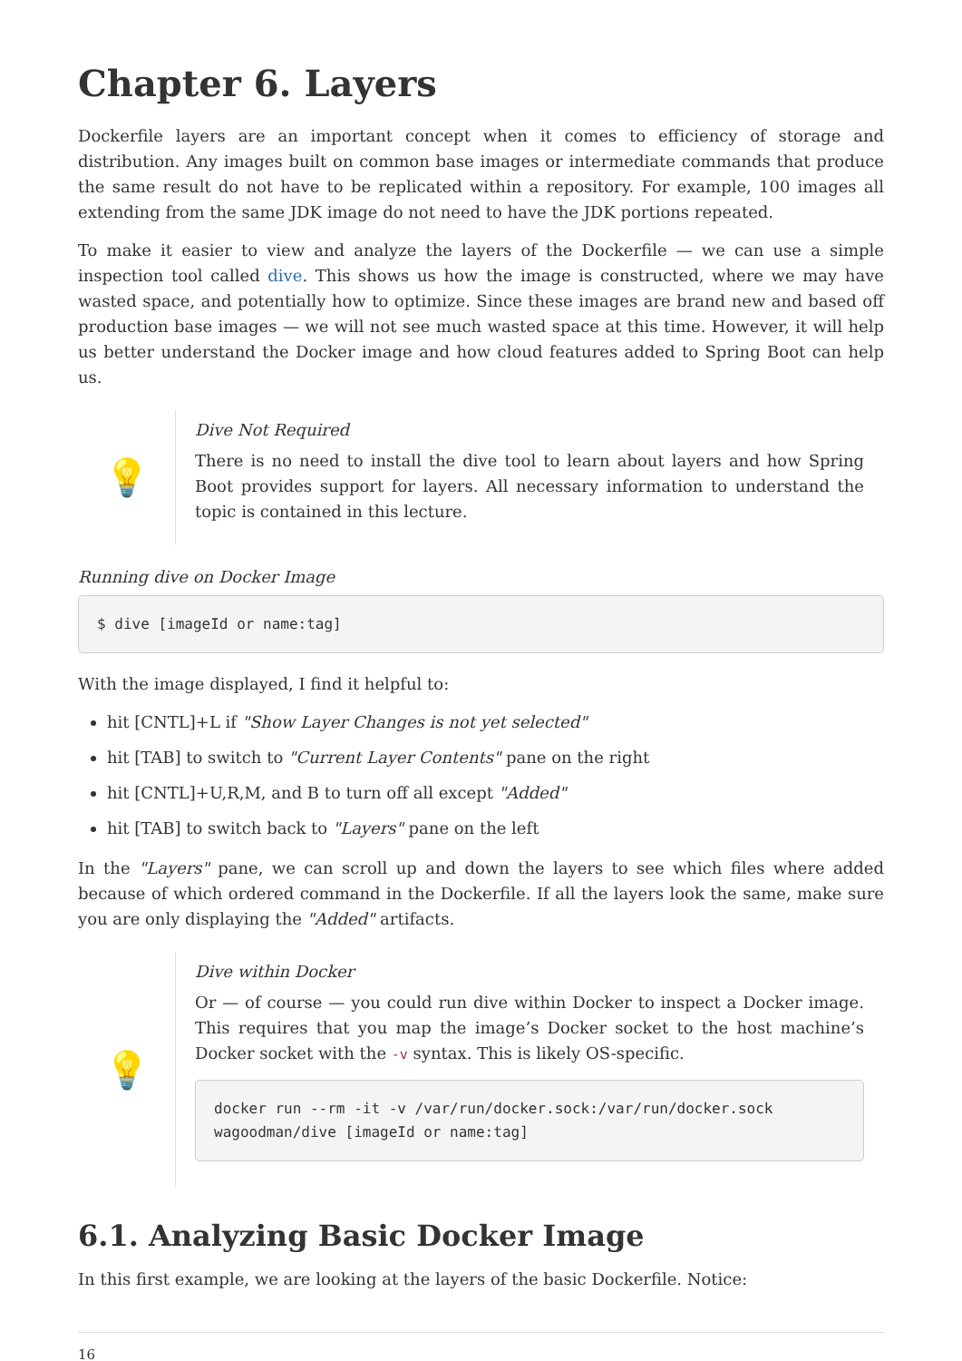Chapter 6. Layers
Dockerfile layers are an important concept when it comes to efficiency of storage and distribution. Any images built on common base images or intermediate commands that produce the same result do not have to be replicated within a repository. For example, 100 images all extending from the same JDK image do not need to have the JDK portions repeated.
To make it easier to view and analyze the layers of the Dockerfile — we can use a simple inspection tool called dive. This shows us how the image is constructed, where we may have wasted space, and potentially how to optimize. Since these images are brand new and based off production base images — we will not see much wasted space at this time. However, it will help us better understand the Docker image and how cloud features added to Spring Boot can help us.
💡
Dive Not Required
There is no need to install the dive tool to learn about layers and how Spring Boot provides support for layers. All necessary information to understand the topic is contained in this lecture.
Running dive on Docker Image
$ dive [imageId or name:tag]
With the image displayed, I find it helpful to:
hit [CNTL]+L if "Show Layer Changes is not yet selected"
hit [TAB] to switch to "Current Layer Contents" pane on the right
hit [CNTL]+U,R,M, and B to turn off all except "Added"
hit [TAB] to switch back to "Layers" pane on the left
In the "Layers" pane, we can scroll up and down the layers to see which files where added because of which ordered command in the Dockerfile. If all the layers look the same, make sure you are only displaying the "Added" artifacts.
💡
Dive within Docker
Or — of course — you could run dive within Docker to inspect a Docker image. This requires that you map the image’s Docker socket to the host machine’s Docker socket with the -v syntax. This is likely OS-specific.
docker run --rm -it -v /var/run/docker.sock:/var/run/docker.sock
wagoodman/dive [imageId or name:tag]
6.1. Analyzing Basic Docker Image
In this first example, we are looking at the layers of the basic Dockerfile. Notice:
16